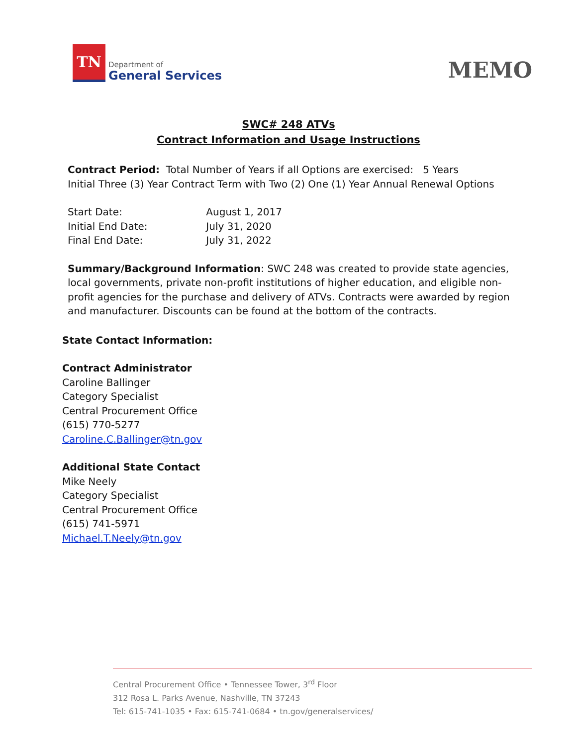TN
Department of
General Services
MEMO
SWC# 248 ATVs
Contract Information and Usage Instructions
Contract Period: Total Number of Years if all Options are exercised: 5 Years
Initial Three (3) Year Contract Term with Two (2) One (1) Year Annual Renewal Options
Start Date: August 1, 2017
Initial End Date: July 31, 2020
Final End Date: July 31, 2022
Summary/Background Information: SWC 248 was created to provide state agencies, local governments, private non-profit institutions of higher education, and eligible non-profit agencies for the purchase and delivery of ATVs. Contracts were awarded by region and manufacturer. Discounts can be found at the bottom of the contracts.
State Contact Information:
Contract Administrator
Caroline Ballinger
Category Specialist
Central Procurement Office
(615) 770-5277
Caroline.C.Ballinger@tn.gov
Additional State Contact
Mike Neely
Category Specialist
Central Procurement Office
(615) 741-5971
Michael.T.Neely@tn.gov
Central Procurement Office • Tennessee Tower, 3<sup>rd</sup> Floor
312 Rosa L. Parks Avenue, Nashville, TN 37243
Tel: 615-741-1035 • Fax: 615-741-0684 • tn.gov/generalservices/